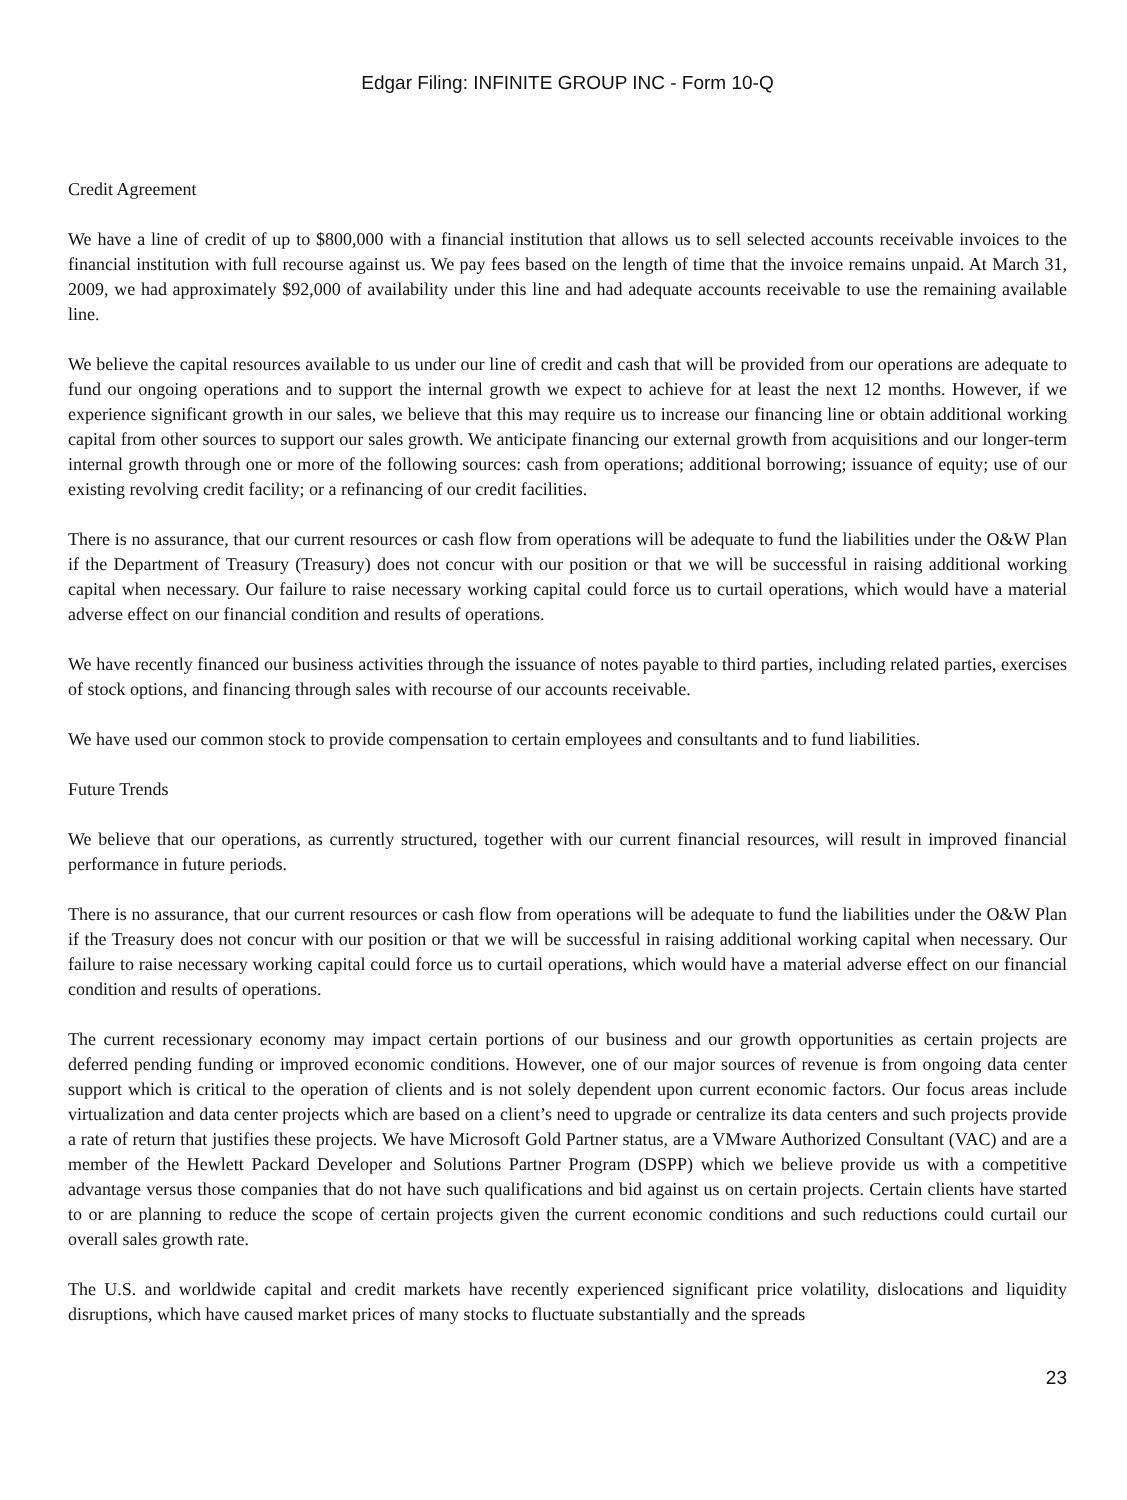Edgar Filing: INFINITE GROUP INC - Form 10-Q
Credit Agreement
We have a line of credit of up to $800,000 with a financial institution that allows us to sell selected accounts receivable invoices to the financial institution with full recourse against us. We pay fees based on the length of time that the invoice remains unpaid. At March 31, 2009, we had approximately $92,000 of availability under this line and had adequate accounts receivable to use the remaining available line.
We believe the capital resources available to us under our line of credit and cash that will be provided from our operations are adequate to fund our ongoing operations and to support the internal growth we expect to achieve for at least the next 12 months. However, if we experience significant growth in our sales, we believe that this may require us to increase our financing line or obtain additional working capital from other sources to support our sales growth. We anticipate financing our external growth from acquisitions and our longer-term internal growth through one or more of the following sources: cash from operations; additional borrowing; issuance of equity; use of our existing revolving credit facility; or a refinancing of our credit facilities.
There is no assurance, that our current resources or cash flow from operations will be adequate to fund the liabilities under the O&W Plan if the Department of Treasury (Treasury) does not concur with our position or that we will be successful in raising additional working capital when necessary. Our failure to raise necessary working capital could force us to curtail operations, which would have a material adverse effect on our financial condition and results of operations.
We have recently financed our business activities through the issuance of notes payable to third parties, including related parties, exercises of stock options, and financing through sales with recourse of our accounts receivable.
We have used our common stock to provide compensation to certain employees and consultants and to fund liabilities.
Future Trends
We believe that our operations, as currently structured, together with our current financial resources, will result in improved financial performance in future periods.
There is no assurance, that our current resources or cash flow from operations will be adequate to fund the liabilities under the O&W Plan if the Treasury does not concur with our position or that we will be successful in raising additional working capital when necessary. Our failure to raise necessary working capital could force us to curtail operations, which would have a material adverse effect on our financial condition and results of operations.
The current recessionary economy may impact certain portions of our business and our growth opportunities as certain projects are deferred pending funding or improved economic conditions. However, one of our major sources of revenue is from ongoing data center support which is critical to the operation of clients and is not solely dependent upon current economic factors. Our focus areas include virtualization and data center projects which are based on a client’s need to upgrade or centralize its data centers and such projects provide a rate of return that justifies these projects. We have Microsoft Gold Partner status, are a VMware Authorized Consultant (VAC) and are a member of the Hewlett Packard Developer and Solutions Partner Program (DSPP) which we believe provide us with a competitive advantage versus those companies that do not have such qualifications and bid against us on certain projects. Certain clients have started to or are planning to reduce the scope of certain projects given the current economic conditions and such reductions could curtail our overall sales growth rate.
The U.S. and worldwide capital and credit markets have recently experienced significant price volatility, dislocations and liquidity disruptions, which have caused market prices of many stocks to fluctuate substantially and the spreads
23